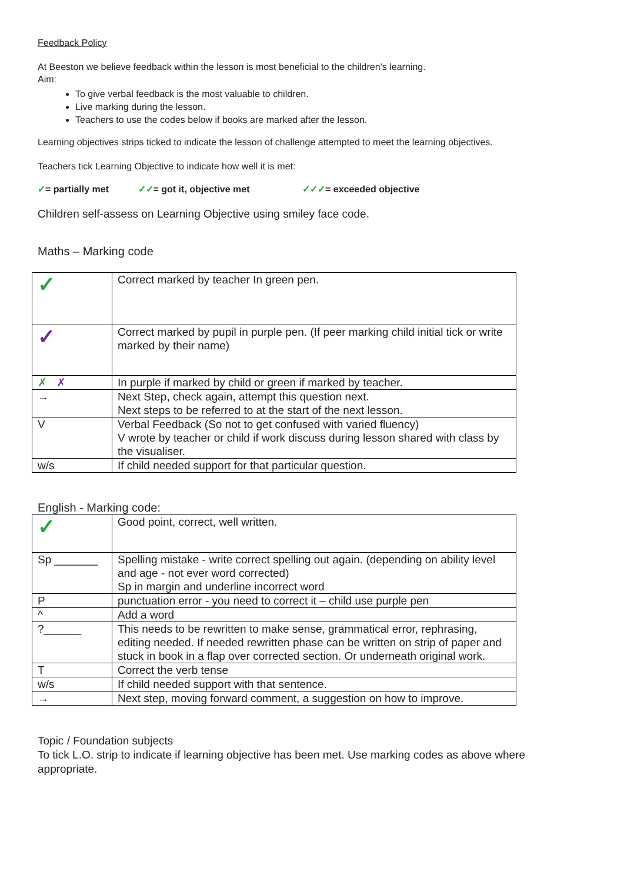Feedback Policy
At Beeston we believe feedback within the lesson is most beneficial to the children’s learning.
Aim:
To give verbal feedback is the most valuable to children.
Live marking during the lesson.
Teachers to use the codes below if books are marked after the lesson.
Learning objectives strips ticked to indicate the lesson of challenge attempted to meet the learning objectives.
Teachers tick Learning Objective to indicate how well it is met:
✓= partially met ✓✓= got it, objective met ✓✓✓= exceeded objective
Children self-assess on Learning Objective using smiley face code.
Maths – Marking code
| ✓ | Correct marked by teacher In green pen. |
| ✓ | Correct marked by pupil in purple pen. (If peer marking child initial tick or write marked by their name) |
| ✗ ✗ | In purple if marked by child or green if marked by teacher. |
| → | Next Step, check again, attempt this question next. Next steps to be referred to at the start of the next lesson. |
| V | Verbal Feedback (So not to get confused with varied fluency) V wrote by teacher or child if work discuss during lesson shared with class by the visualiser. |
| w/s | If child needed support for that particular question. |
English - Marking code:
| ✓ | Good point, correct, well written. |
| Sp _______ | Spelling mistake - write correct spelling out again. (depending on ability level and age - not ever word corrected) Sp in margin and underline incorrect word |
| P | punctuation error - you need to correct it – child use purple pen |
| ^ | Add a word |
| ?______ | This needs to be rewritten to make sense, grammatical error, rephrasing, editing needed. If needed rewritten phase can be written on strip of paper and stuck in book in a flap over corrected section. Or underneath original work. |
| T | Correct the verb tense |
| w/s | If child needed support with that sentence. |
| → | Next step, moving forward comment, a suggestion on how to improve. |
Topic / Foundation subjects
To tick L.O. strip to indicate if learning objective has been met. Use marking codes as above where appropriate.